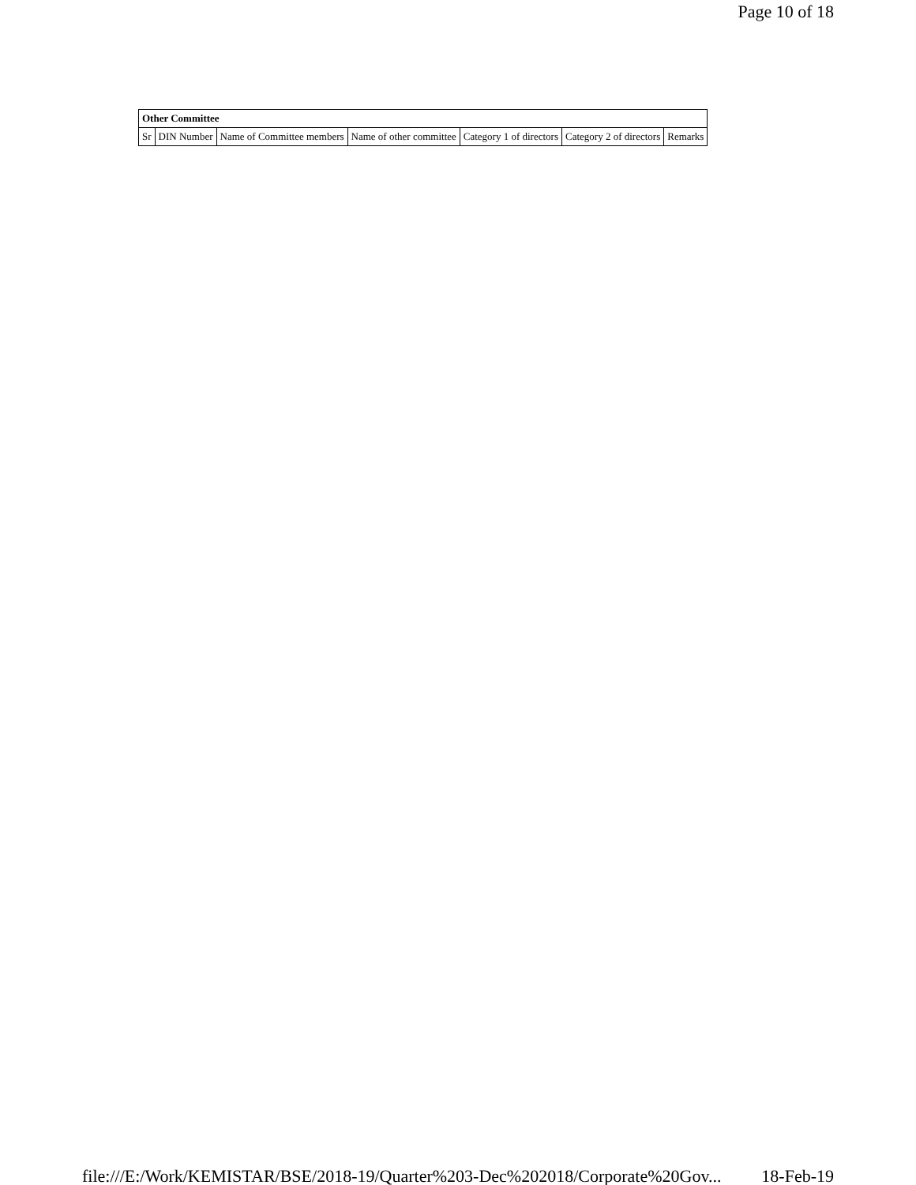Page 10 of 18
| Other Committee | | | | | | |
| --- | --- | --- | --- | --- | --- | --- |
| Sr | DIN Number | Name of Committee members | Name of other committee | Category 1 of directors | Category 2 of directors | Remarks |
file:///E:/Work/KEMISTAR/BSE/2018-19/Quarter%203-Dec%202018/Corporate%20Gov... 18-Feb-19